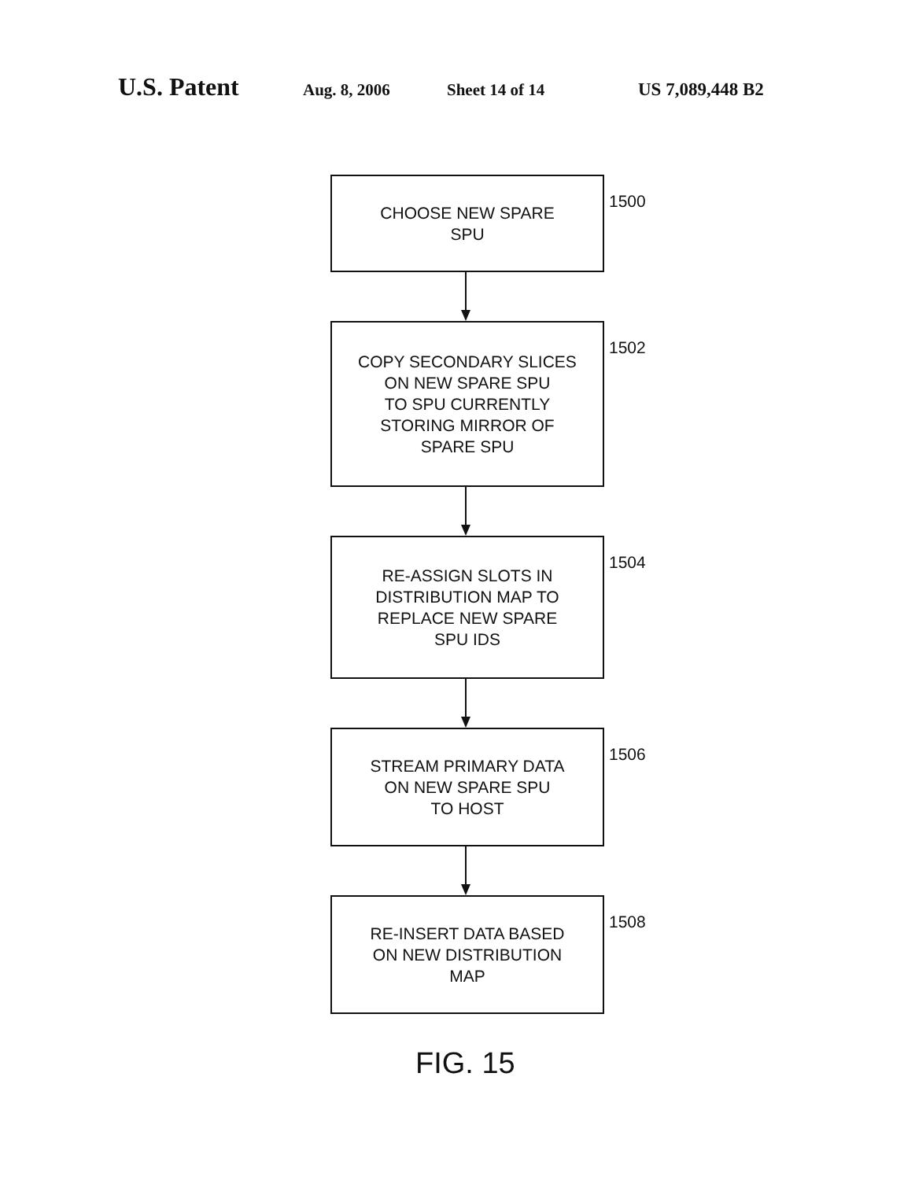U.S. Patent Aug. 8, 2006 Sheet 14 of 14 US 7,089,448 B2
CHOOSE NEW SPARE
SPU
1500
COPY SECONDARY SLICES
ON NEW SPARE SPU
TO SPU CURRENTLY
STORING MIRROR OF
SPARE SPU
1502
RE-ASSIGN SLOTS IN
DISTRIBUTION MAP TO
REPLACE NEW SPARE
SPU IDS
1504
STREAM PRIMARY DATA
ON NEW SPARE SPU
TO HOST
1506
RE-INSERT DATA BASED
ON NEW DISTRIBUTION
MAP
1508
FIG. 15